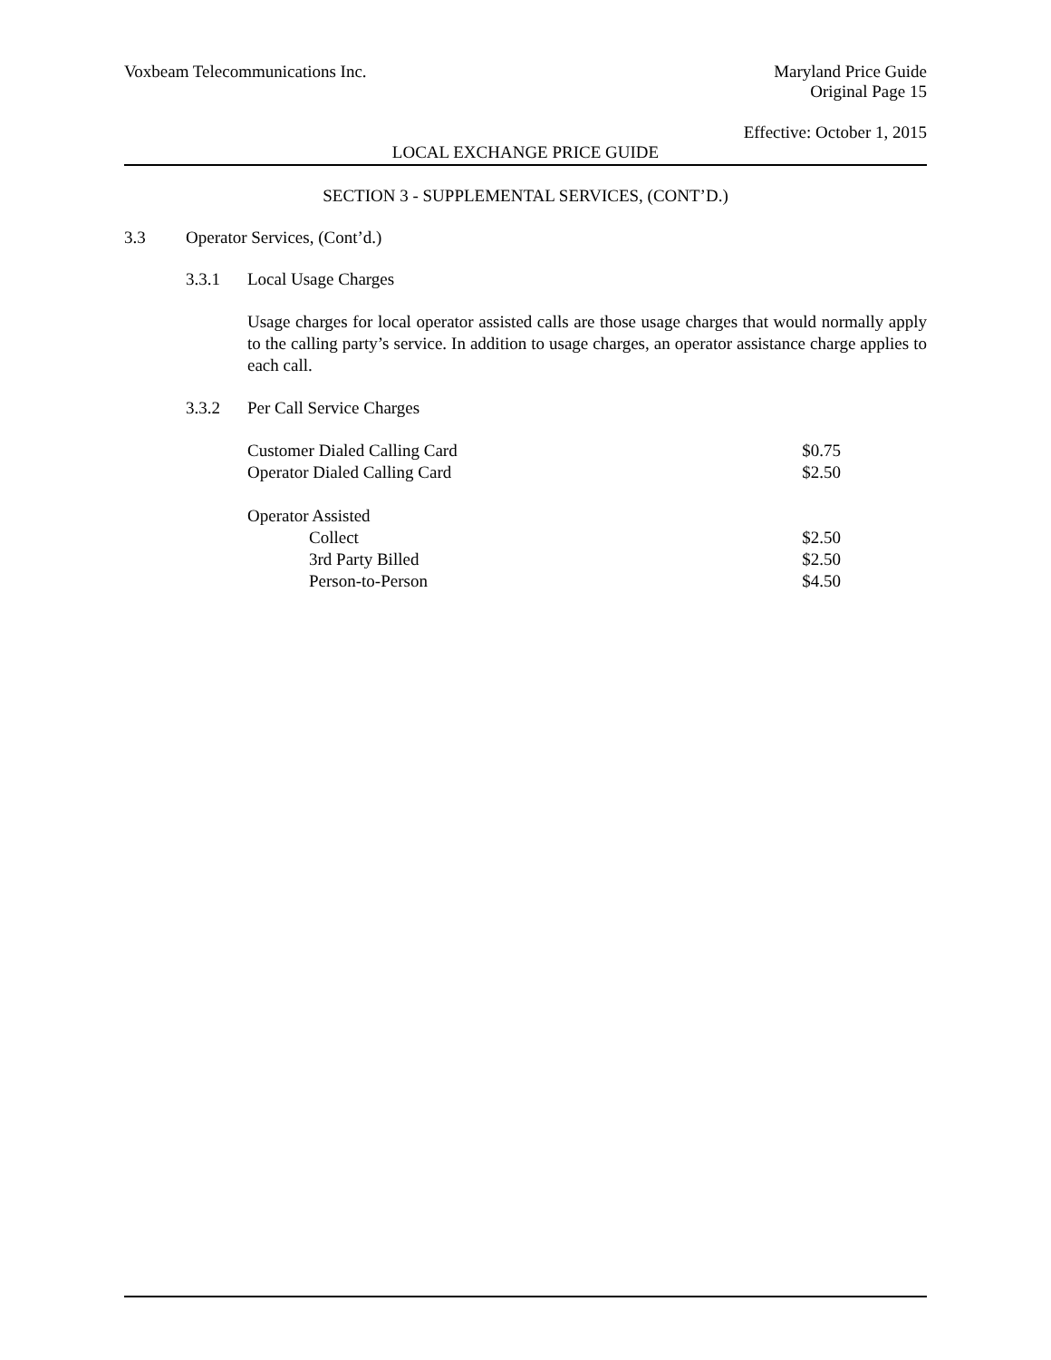Voxbeam Telecommunications Inc. Maryland Price Guide
Original Page 15
Effective: October 1, 2015
LOCAL EXCHANGE PRICE GUIDE
SECTION 3 - SUPPLEMENTAL SERVICES, (CONT’D.)
3.3 Operator Services, (Cont’d.)
3.3.1 Local Usage Charges
Usage charges for local operator assisted calls are those usage charges that would normally apply to the calling party’s service. In addition to usage charges, an operator assistance charge applies to each call.
3.3.2 Per Call Service Charges
| Customer Dialed Calling Card | $0.75 |
| Operator Dialed Calling Card | $2.50 |
| Operator Assisted | |
| Collect | $2.50 |
| 3rd Party Billed | $2.50 |
| Person-to-Person | $4.50 |